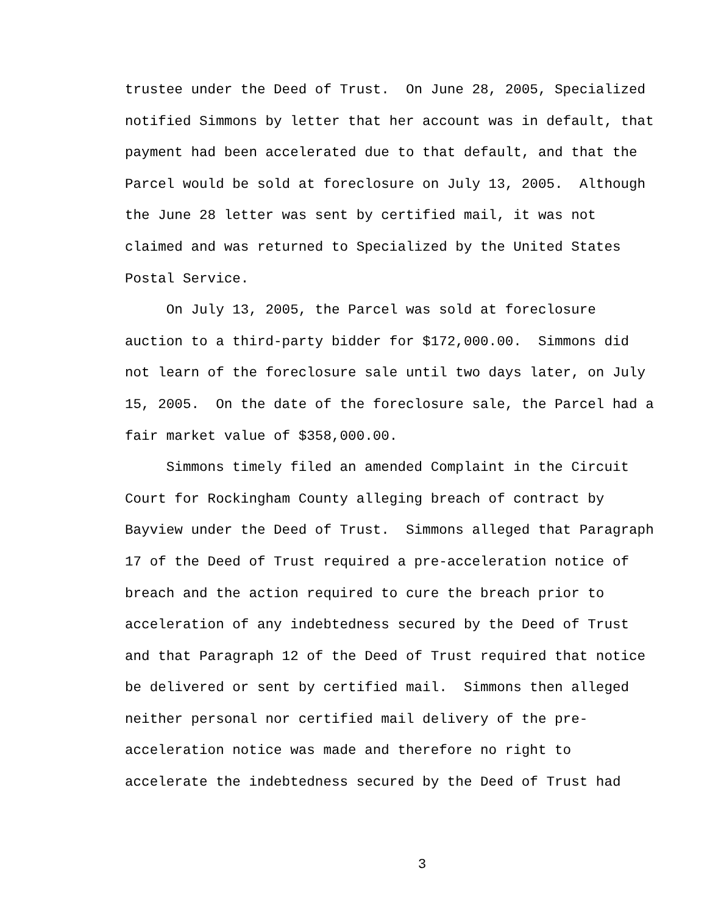trustee under the Deed of Trust. On June 28, 2005, Specialized notified Simmons by letter that her account was in default, that payment had been accelerated due to that default, and that the Parcel would be sold at foreclosure on July 13, 2005. Although the June 28 letter was sent by certified mail, it was not claimed and was returned to Specialized by the United States Postal Service.
On July 13, 2005, the Parcel was sold at foreclosure auction to a third-party bidder for $172,000.00. Simmons did not learn of the foreclosure sale until two days later, on July 15, 2005. On the date of the foreclosure sale, the Parcel had a fair market value of $358,000.00.
Simmons timely filed an amended Complaint in the Circuit Court for Rockingham County alleging breach of contract by Bayview under the Deed of Trust. Simmons alleged that Paragraph 17 of the Deed of Trust required a pre-acceleration notice of breach and the action required to cure the breach prior to acceleration of any indebtedness secured by the Deed of Trust and that Paragraph 12 of the Deed of Trust required that notice be delivered or sent by certified mail. Simmons then alleged neither personal nor certified mail delivery of the pre- acceleration notice was made and therefore no right to accelerate the indebtedness secured by the Deed of Trust had
3